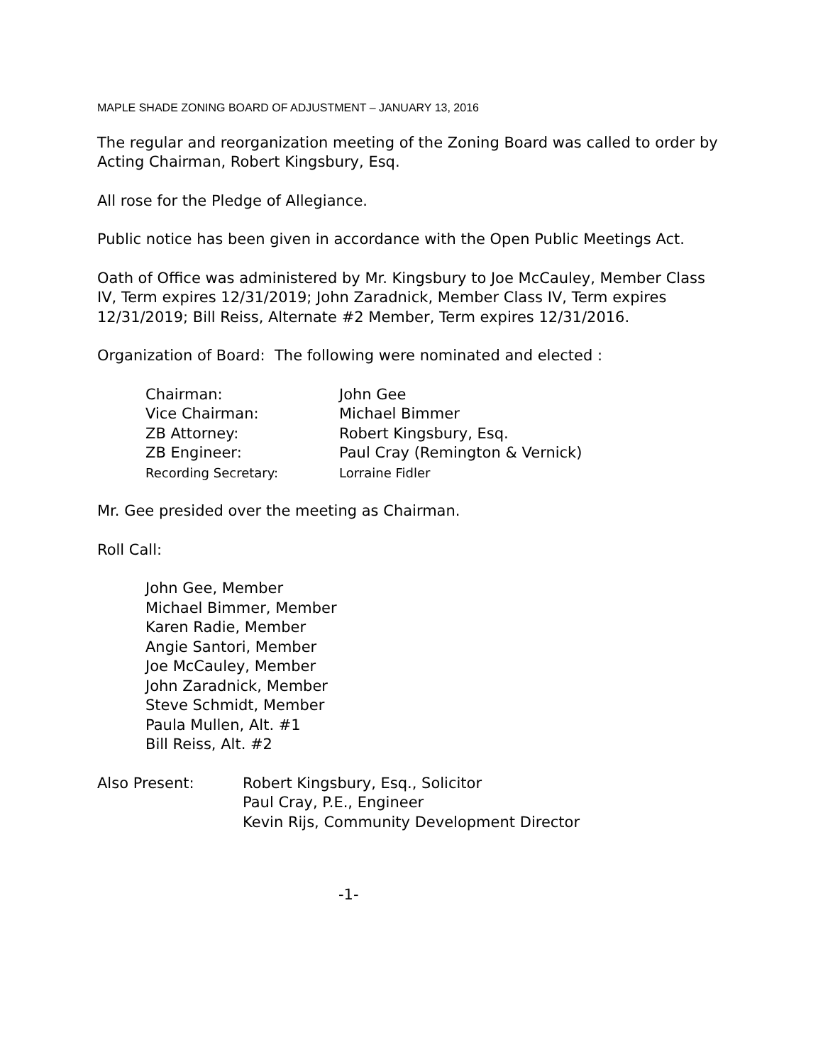MAPLE SHADE ZONING BOARD OF ADJUSTMENT – JANUARY 13, 2016
The regular and reorganization meeting of the Zoning Board was called to order by Acting Chairman, Robert Kingsbury, Esq.
All rose for the Pledge of Allegiance.
Public notice has been given in accordance with the Open Public Meetings Act.
Oath of Office was administered by Mr. Kingsbury to Joe McCauley, Member Class IV, Term expires 12/31/2019; John Zaradnick, Member Class IV, Term expires 12/31/2019; Bill Reiss, Alternate #2 Member, Term expires 12/31/2016.
Organization of Board: The following were nominated and elected :
| Chairman: | John Gee |
| Vice Chairman: | Michael Bimmer |
| ZB Attorney: | Robert Kingsbury, Esq. |
| ZB Engineer: | Paul Cray (Remington & Vernick) |
| Recording Secretary: | Lorraine Fidler |
Mr. Gee presided over the meeting as Chairman.
Roll Call:
John Gee, Member
Michael Bimmer, Member
Karen Radie, Member
Angie Santori, Member
Joe McCauley, Member
John Zaradnick, Member
Steve Schmidt, Member
Paula Mullen, Alt. #1
Bill Reiss, Alt. #2
| Also Present: | Robert Kingsbury, Esq., Solicitor Paul Cray, P.E., Engineer Kevin Rijs, Community Development Director |
-1-